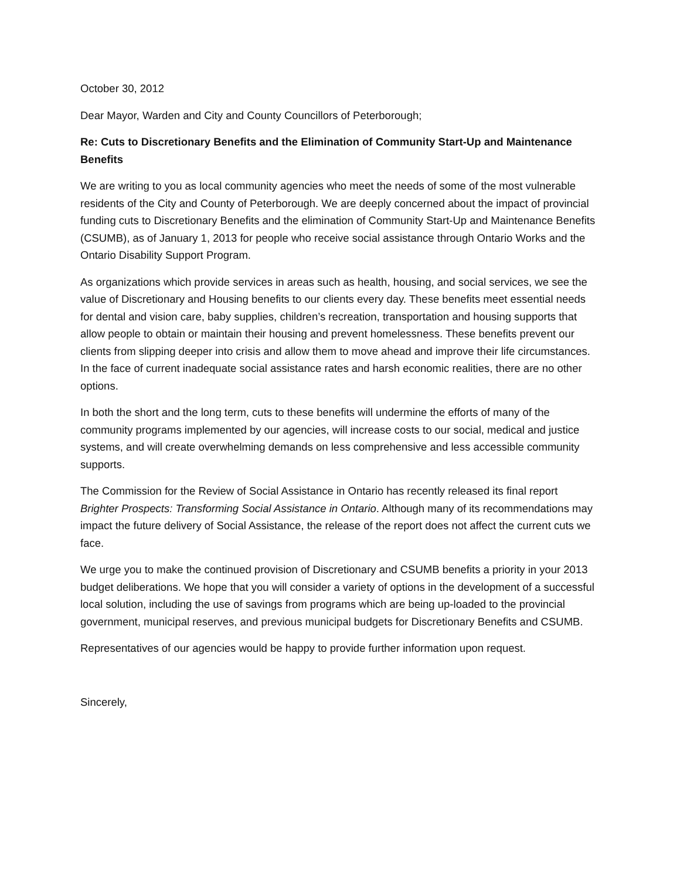October 30, 2012
Dear Mayor, Warden and City and County Councillors of Peterborough;
Re: Cuts to Discretionary Benefits and the Elimination of Community Start-Up and Maintenance Benefits
We are writing to you as local community agencies who meet the needs of some of the most vulnerable residents of the City and County of Peterborough. We are deeply concerned about the impact of provincial funding cuts to Discretionary Benefits and the elimination of Community Start-Up and Maintenance Benefits (CSUMB), as of January 1, 2013 for people who receive social assistance through Ontario Works and the Ontario Disability Support Program.
As organizations which provide services in areas such as health, housing, and social services, we see the value of Discretionary and Housing benefits to our clients every day. These benefits meet essential needs for dental and vision care, baby supplies, children’s recreation, transportation and housing supports that allow people to obtain or maintain their housing and prevent homelessness. These benefits prevent our clients from slipping deeper into crisis and allow them to move ahead and improve their life circumstances. In the face of current inadequate social assistance rates and harsh economic realities, there are no other options.
In both the short and the long term, cuts to these benefits will undermine the efforts of many of the community programs implemented by our agencies, will increase costs to our social, medical and justice systems, and will create overwhelming demands on less comprehensive and less accessible community supports.
The Commission for the Review of Social Assistance in Ontario has recently released its final report Brighter Prospects: Transforming Social Assistance in Ontario. Although many of its recommendations may impact the future delivery of Social Assistance, the release of the report does not affect the current cuts we face.
We urge you to make the continued provision of Discretionary and CSUMB benefits a priority in your 2013 budget deliberations. We hope that you will consider a variety of options in the development of a successful local solution, including the use of savings from programs which are being up-loaded to the provincial government, municipal reserves, and previous municipal budgets for Discretionary Benefits and CSUMB.
Representatives of our agencies would be happy to provide further information upon request.
Sincerely,